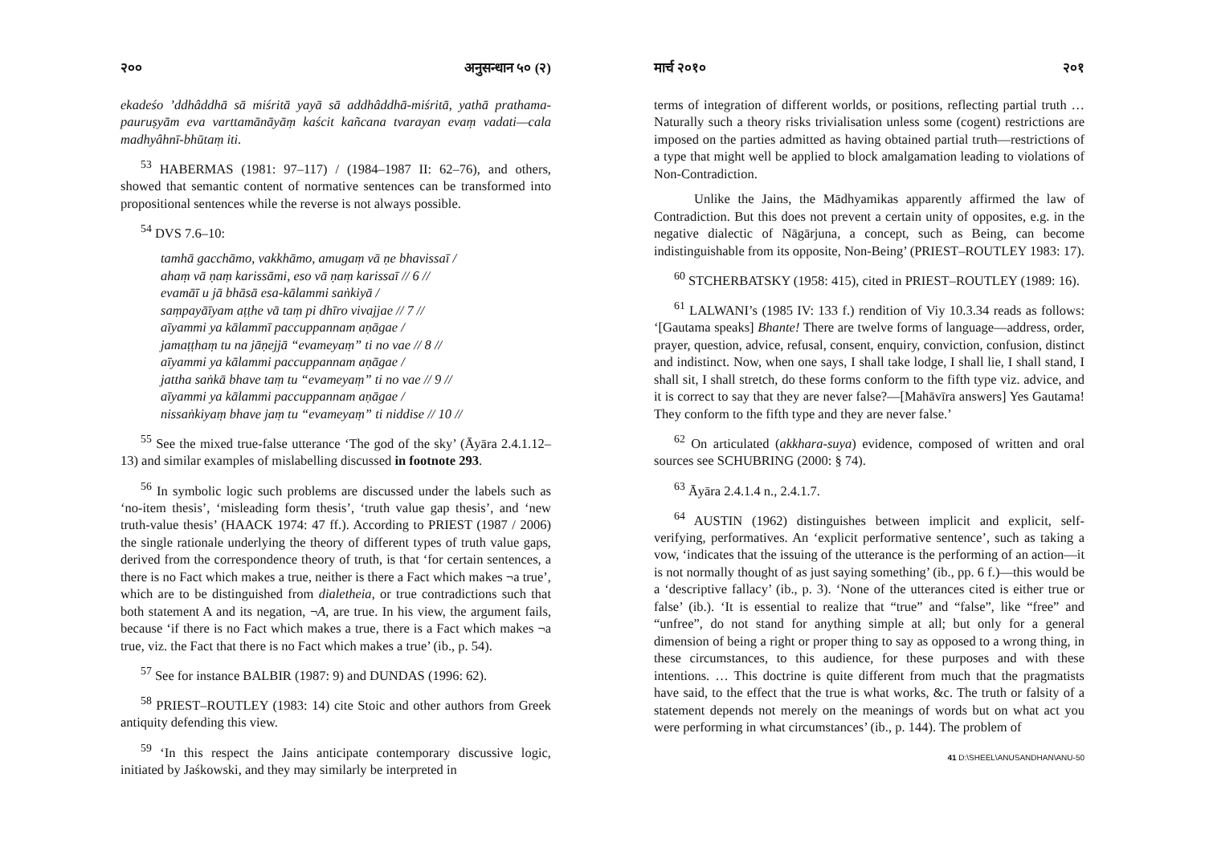२०० अनुसन्धान ५० (२)
ekadeśo ’ddhâddhā sā miśritā yayā sā addhâddhā-miśritā, yathā prathama-pauruṣyām eva varttamānāyāṃ kaścit kañcana tvarayan evaṃ vadati—cala madhyâhnī-bhūtaṃ iti.
<sup>53</sup> HABERMAS (1981: 97–117) / (1984–1987 II: 62–76), and others, showed that semantic content of normative sentences can be transformed into propositional sentences while the reverse is not always possible.
<sup>54</sup> DVS 7.6–10:
tamhā gacchāmo, vakkhāmo, amugaṃ vā ṇe bhavissaī /
ahaṃ vā ṇaṃ karissāmi, eso vā ṇaṃ karissaī // 6 //
evamāī u jā bhāsā esa-kālammi saṅkiyā /
saṃpayāīyam aṭṭhe vā taṃ pi dhīro vivajjae // 7 //
aīyammi ya kālammī paccuppannam aṇāgae /
jamaṭṭhaṃ tu na jāṇejjā “evameyaṃ” ti no vae // 8 //
aīyammi ya kālammi paccuppannam aṇāgae /
jattha saṅkā bhave taṃ tu “evameyaṃ” ti no vae // 9 //
aīyammi ya kālammi paccuppannam aṇāgae /
nissaṅkiyaṃ bhave jaṃ tu “evameyaṃ” ti niddise // 10 //
<sup>55</sup> See the mixed true-false utterance ‘The god of the sky’ (Āyāra 2.4.1.12–13) and similar examples of mislabelling discussed in footnote 293.
<sup>56</sup> In symbolic logic such problems are discussed under the labels such as ‘no-item thesis’, ‘misleading form thesis’, ‘truth value gap thesis’, and ‘new truth-value thesis’ (HAACK 1974: 47 ff.). According to PRIEST (1987 / 2006) the single rationale underlying the theory of different types of truth value gaps, derived from the correspondence theory of truth, is that ‘for certain sentences, a there is no Fact which makes a true, neither is there a Fact which makes ¬a true’, which are to be distinguished from dialetheia, or true contradictions such that both statement A and its negation, ¬A, are true. In his view, the argument fails, because ‘if there is no Fact which makes a true, there is a Fact which makes ¬a true, viz. the Fact that there is no Fact which makes a true’ (ib., p. 54).
<sup>57</sup> See for instance BALBIR (1987: 9) and DUNDAS (1996: 62).
<sup>58</sup> PRIEST–ROUTLEY (1983: 14) cite Stoic and other authors from Greek antiquity defending this view.
<sup>59</sup> ‘In this respect the Jains anticipate contemporary discussive logic, initiated by Jaśkowski, and they may similarly be interpreted in
मार्च २०१० २०१
terms of integration of different worlds, or positions, reflecting partial truth … Naturally such a theory risks trivialisation unless some (cogent) restrictions are imposed on the parties admitted as having obtained partial truth—restrictions of a type that might well be applied to block amalgamation leading to violations of Non-Contradiction.
Unlike the Jains, the Mādhyamikas apparently affirmed the law of Contradiction. But this does not prevent a certain unity of opposites, e.g. in the negative dialectic of Nāgārjuna, a concept, such as Being, can become indistinguishable from its opposite, Non-Being’ (PRIEST–ROUTLEY 1983: 17).
<sup>60</sup> STCHERBATSKY (1958: 415), cited in PRIEST–ROUTLEY (1989: 16).
<sup>61</sup> LALWANI’s (1985 IV: 133 f.) rendition of Viy 10.3.34 reads as follows: ‘[Gautama speaks] Bhante! There are twelve forms of language—address, order, prayer, question, advice, refusal, consent, enquiry, conviction, confusion, distinct and indistinct. Now, when one says, I shall take lodge, I shall lie, I shall stand, I shall sit, I shall stretch, do these forms conform to the fifth type viz. advice, and it is correct to say that they are never false?—[Mahāvīra answers] Yes Gautama! They conform to the fifth type and they are never false.’
<sup>62</sup> On articulated (akkhara-suya) evidence, composed of written and oral sources see SCHUBRING (2000: § 74).
<sup>63</sup> Āyāra 2.4.1.4 n., 2.4.1.7.
<sup>64</sup> AUSTIN (1962) distinguishes between implicit and explicit, self-verifying, performatives. An ‘explicit performative sentence’, such as taking a vow, ‘indicates that the issuing of the utterance is the performing of an action—it is not normally thought of as just saying something’ (ib., pp. 6 f.)—this would be a ‘descriptive fallacy’ (ib., p. 3). ‘None of the utterances cited is either true or false’ (ib.). ‘It is essential to realize that “true” and “false”, like “free” and “unfree”, do not stand for anything simple at all; but only for a general dimension of being a right or proper thing to say as opposed to a wrong thing, in these circumstances, to this audience, for these purposes and with these intentions. … This doctrine is quite different from much that the pragmatists have said, to the effect that the true is what works, &c. The truth or falsity of a statement depends not merely on the meanings of words but on what act you were performing in what circumstances’ (ib., p. 144). The problem of
41 D:\SHEEL\ANUSANDHAN\ANU-50